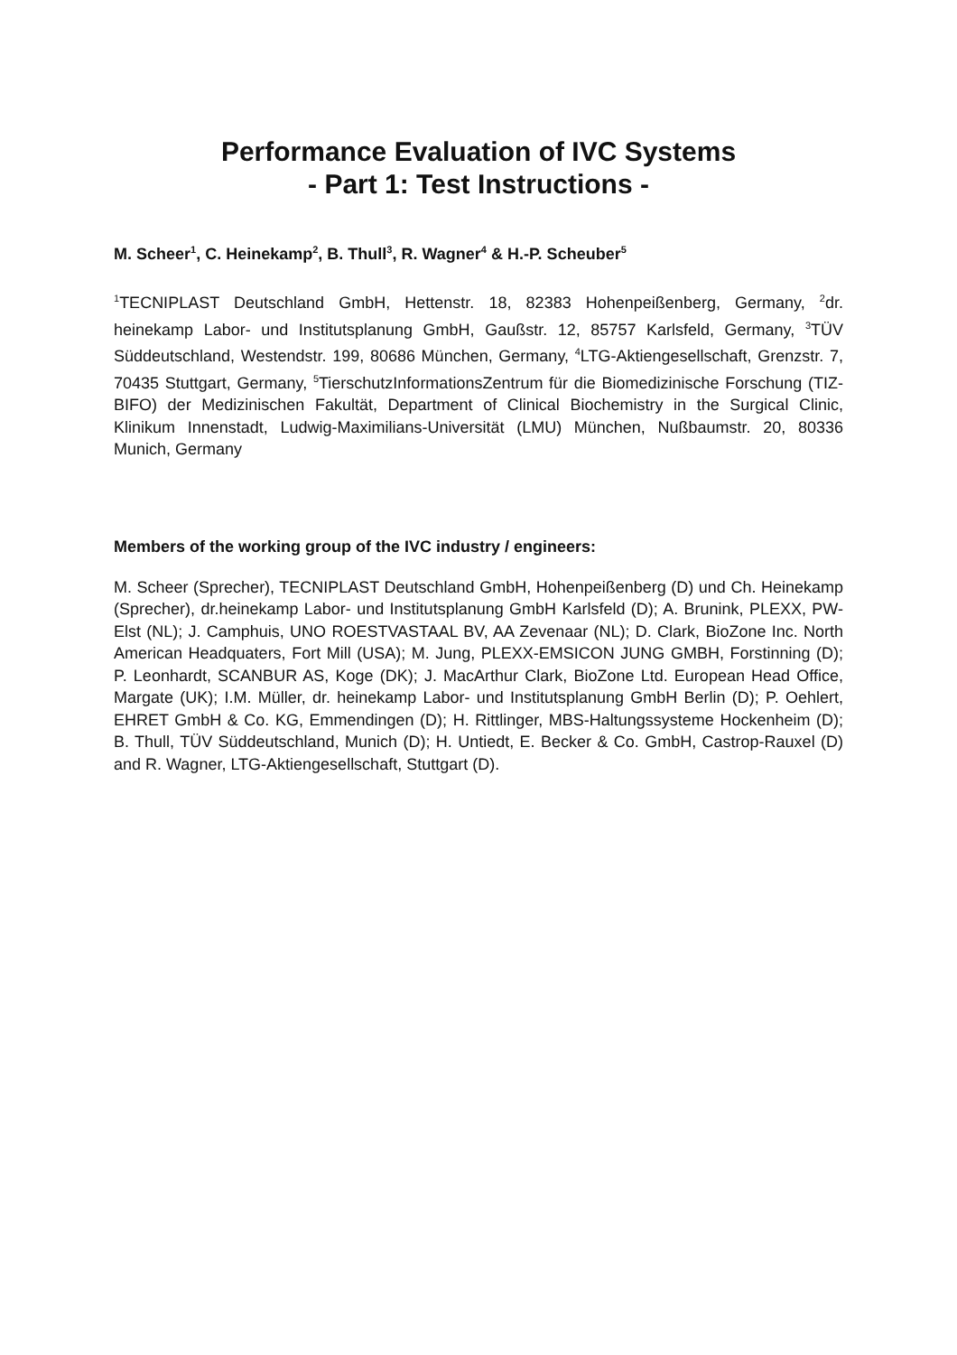Performance Evaluation of IVC Systems
- Part 1: Test Instructions -
M. Scheer<sup>1</sup>, C. Heinekamp<sup>2</sup>, B. Thull<sup>3</sup>, R. Wagner<sup>4</sup> & H.-P. Scheuber<sup>5</sup>
<sup>1</sup> TECNIPLAST Deutschland GmbH, Hettenstr. 18, 82383 Hohenpeißenberg, Germany, <sup>2</sup>dr. heinekamp Labor- und Institutsplanung GmbH, Gaußstr. 12, 85757 Karlsfeld, Germany, <sup>3</sup>TÜV Süddeutschland, Westendstr. 199, 80686 München, Germany, <sup>4</sup>LTG-Aktiengesellschaft, Grenzstr. 7, 70435 Stuttgart, Germany, <sup>5</sup>TierschutzInformationsZentrum für die Biomedizinische Forschung (TIZ-BIFO) der Medizinischen Fakultät, Department of Clinical Biochemistry in the Surgical Clinic, Klinikum Innenstadt, Ludwig-Maximilians-Universität (LMU) München, Nußbaumstr. 20, 80336 Munich, Germany
Members of the working group of the IVC industry / engineers:
M. Scheer (Sprecher), TECNIPLAST Deutschland GmbH, Hohenpeißenberg (D) und Ch. Heinekamp (Sprecher), dr.heinekamp Labor- und Institutsplanung GmbH Karlsfeld (D); A. Brunink, PLEXX, PW-Elst (NL); J. Camphuis, UNO ROESTVASTAAL BV, AA Zevenaar (NL); D. Clark, BioZone Inc. North American Headquaters, Fort Mill (USA); M. Jung, PLEXX-EMSICON JUNG GMBH, Forstinning (D); P. Leonhardt, SCANBUR AS, Koge (DK); J. MacArthur Clark, BioZone Ltd. European Head Office, Margate (UK); I.M. Müller, dr. heinekamp Labor- und Institutsplanung GmbH Berlin (D); P. Oehlert, EHRET GmbH & Co. KG, Emmendingen (D); H. Rittlinger, MBS-Haltungssysteme Hockenheim (D); B. Thull, TÜV Süddeutschland, Munich (D); H. Untiedt, E. Becker & Co. GmbH, Castrop-Rauxel (D) and R. Wagner, LTG-Aktiengesellschaft, Stuttgart (D).